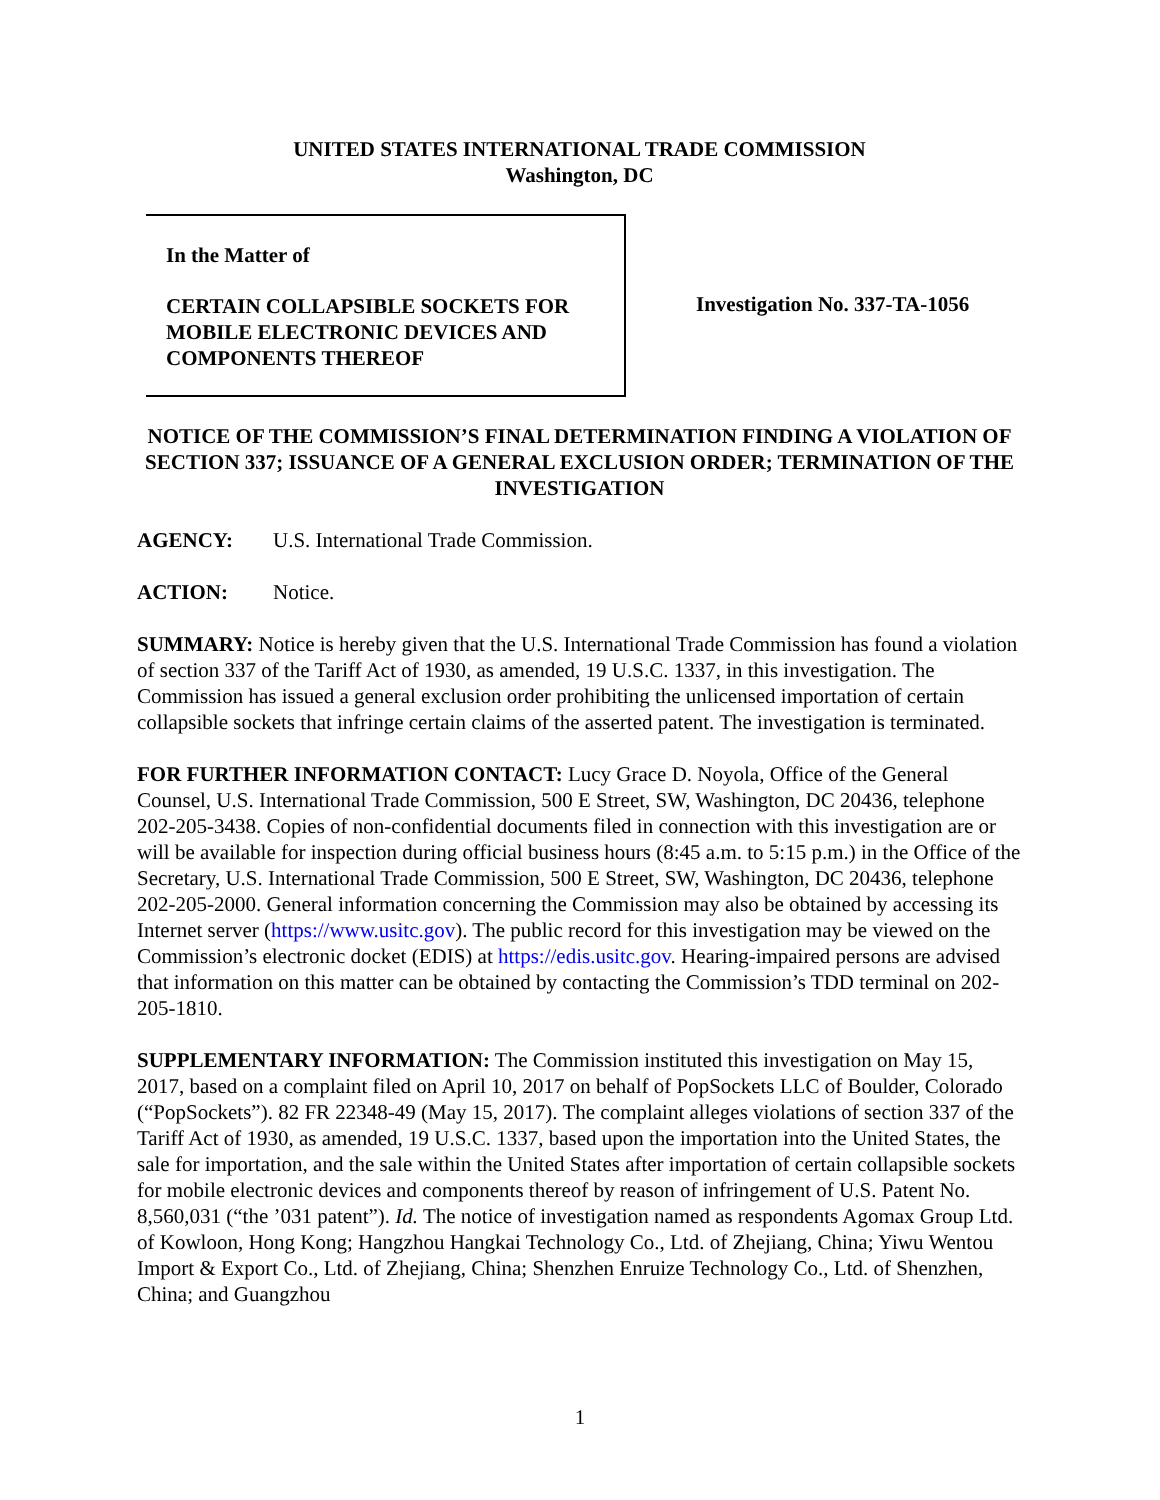UNITED STATES INTERNATIONAL TRADE COMMISSION
Washington, DC
In the Matter of
CERTAIN COLLAPSIBLE SOCKETS FOR MOBILE ELECTRONIC DEVICES AND COMPONENTS THEREOF
Investigation No. 337-TA-1056
NOTICE OF THE COMMISSION’S FINAL DETERMINATION FINDING A VIOLATION OF SECTION 337; ISSUANCE OF A GENERAL EXCLUSION ORDER; TERMINATION OF THE INVESTIGATION
AGENCY: U.S. International Trade Commission.
ACTION: Notice.
SUMMARY: Notice is hereby given that the U.S. International Trade Commission has found a violation of section 337 of the Tariff Act of 1930, as amended, 19 U.S.C. 1337, in this investigation. The Commission has issued a general exclusion order prohibiting the unlicensed importation of certain collapsible sockets that infringe certain claims of the asserted patent. The investigation is terminated.
FOR FURTHER INFORMATION CONTACT: Lucy Grace D. Noyola, Office of the General Counsel, U.S. International Trade Commission, 500 E Street, SW, Washington, DC 20436, telephone 202-205-3438. Copies of non-confidential documents filed in connection with this investigation are or will be available for inspection during official business hours (8:45 a.m. to 5:15 p.m.) in the Office of the Secretary, U.S. International Trade Commission, 500 E Street, SW, Washington, DC 20436, telephone 202-205-2000. General information concerning the Commission may also be obtained by accessing its Internet server (https://www.usitc.gov). The public record for this investigation may be viewed on the Commission’s electronic docket (EDIS) at https://edis.usitc.gov. Hearing-impaired persons are advised that information on this matter can be obtained by contacting the Commission’s TDD terminal on 202-205-1810.
SUPPLEMENTARY INFORMATION: The Commission instituted this investigation on May 15, 2017, based on a complaint filed on April 10, 2017 on behalf of PopSockets LLC of Boulder, Colorado (“PopSockets”). 82 FR 22348-49 (May 15, 2017). The complaint alleges violations of section 337 of the Tariff Act of 1930, as amended, 19 U.S.C. 1337, based upon the importation into the United States, the sale for importation, and the sale within the United States after importation of certain collapsible sockets for mobile electronic devices and components thereof by reason of infringement of U.S. Patent No. 8,560,031 (“the ’031 patent”). Id. The notice of investigation named as respondents Agomax Group Ltd. of Kowloon, Hong Kong; Hangzhou Hangkai Technology Co., Ltd. of Zhejiang, China; Yiwu Wentou Import & Export Co., Ltd. of Zhejiang, China; Shenzhen Enruize Technology Co., Ltd. of Shenzhen, China; and Guangzhou
1